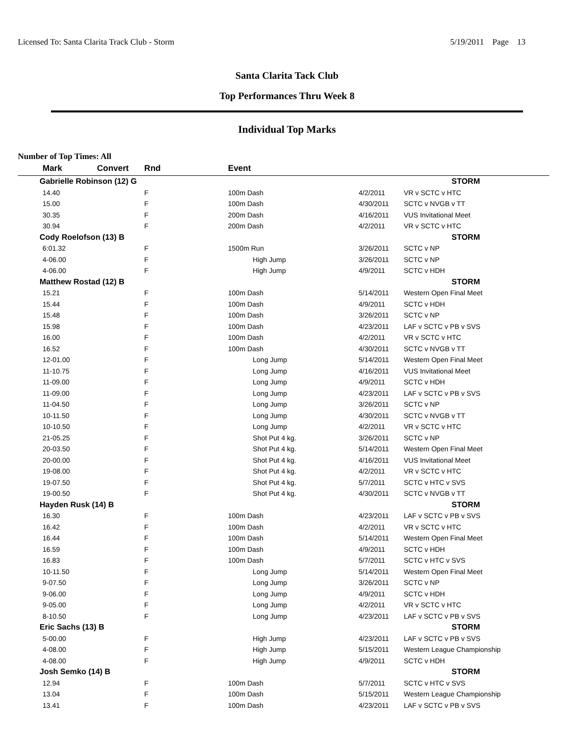Licensed To: Santa Clarita Track Club - Storm 5/19/2011 Page 13
Santa Clarita Tack Club
Top Performances Thru Week 8
Individual Top Marks
Number of Top Times: All
| Mark | Convert | Rnd | Event | | |
| --- | --- | --- | --- | --- | --- |
| Gabrielle Robinson (12) G | | | | | STORM |
| 14.40 | | F | 100m Dash | 4/2/2011 | VR v SCTC v HTC |
| 15.00 | | F | 100m Dash | 4/30/2011 | SCTC v NVGB v TT |
| 30.35 | | F | 200m Dash | 4/16/2011 | VUS Invitational Meet |
| 30.94 | | F | 200m Dash | 4/2/2011 | VR v SCTC v HTC |
| Cody Roelofson (13) B | | | | | STORM |
| 6:01.32 | | F | 1500m Run | 3/26/2011 | SCTC v NP |
| 4-06.00 | | F | High Jump | 3/26/2011 | SCTC v NP |
| 4-06.00 | | F | High Jump | 4/9/2011 | SCTC v HDH |
| Matthew Rostad (12) B | | | | | STORM |
| 15.21 | | F | 100m Dash | 5/14/2011 | Western Open Final Meet |
| 15.44 | | F | 100m Dash | 4/9/2011 | SCTC v HDH |
| 15.48 | | F | 100m Dash | 3/26/2011 | SCTC v NP |
| 15.98 | | F | 100m Dash | 4/23/2011 | LAF v SCTC v PB v SVS |
| 16.00 | | F | 100m Dash | 4/2/2011 | VR v SCTC v HTC |
| 16.52 | | F | 100m Dash | 4/30/2011 | SCTC v NVGB v TT |
| 12-01.00 | | F | Long Jump | 5/14/2011 | Western Open Final Meet |
| 11-10.75 | | F | Long Jump | 4/16/2011 | VUS Invitational Meet |
| 11-09.00 | | F | Long Jump | 4/9/2011 | SCTC v HDH |
| 11-09.00 | | F | Long Jump | 4/23/2011 | LAF v SCTC v PB v SVS |
| 11-04.50 | | F | Long Jump | 3/26/2011 | SCTC v NP |
| 10-11.50 | | F | Long Jump | 4/30/2011 | SCTC v NVGB v TT |
| 10-10.50 | | F | Long Jump | 4/2/2011 | VR v SCTC v HTC |
| 21-05.25 | | F | Shot Put 4 kg. | 3/26/2011 | SCTC v NP |
| 20-03.50 | | F | Shot Put 4 kg. | 5/14/2011 | Western Open Final Meet |
| 20-00.00 | | F | Shot Put 4 kg. | 4/16/2011 | VUS Invitational Meet |
| 19-08.00 | | F | Shot Put 4 kg. | 4/2/2011 | VR v SCTC v HTC |
| 19-07.50 | | F | Shot Put 4 kg. | 5/7/2011 | SCTC v HTC v SVS |
| 19-00.50 | | F | Shot Put 4 kg. | 4/30/2011 | SCTC v NVGB v TT |
| Hayden Rusk (14) B | | | | | STORM |
| 16.30 | | F | 100m Dash | 4/23/2011 | LAF v SCTC v PB v SVS |
| 16.42 | | F | 100m Dash | 4/2/2011 | VR v SCTC v HTC |
| 16.44 | | F | 100m Dash | 5/14/2011 | Western Open Final Meet |
| 16.59 | | F | 100m Dash | 4/9/2011 | SCTC v HDH |
| 16.83 | | F | 100m Dash | 5/7/2011 | SCTC v HTC v SVS |
| 10-11.50 | | F | Long Jump | 5/14/2011 | Western Open Final Meet |
| 9-07.50 | | F | Long Jump | 3/26/2011 | SCTC v NP |
| 9-06.00 | | F | Long Jump | 4/9/2011 | SCTC v HDH |
| 9-05.00 | | F | Long Jump | 4/2/2011 | VR v SCTC v HTC |
| 8-10.50 | | F | Long Jump | 4/23/2011 | LAF v SCTC v PB v SVS |
| Eric Sachs (13) B | | | | | STORM |
| 5-00.00 | | F | High Jump | 4/23/2011 | LAF v SCTC v PB v SVS |
| 4-08.00 | | F | High Jump | 5/15/2011 | Western League Championship |
| 4-08.00 | | F | High Jump | 4/9/2011 | SCTC v HDH |
| Josh Semko (14) B | | | | | STORM |
| 12.94 | | F | 100m Dash | 5/7/2011 | SCTC v HTC v SVS |
| 13.04 | | F | 100m Dash | 5/15/2011 | Western League Championship |
| 13.41 | | F | 100m Dash | 4/23/2011 | LAF v SCTC v PB v SVS |